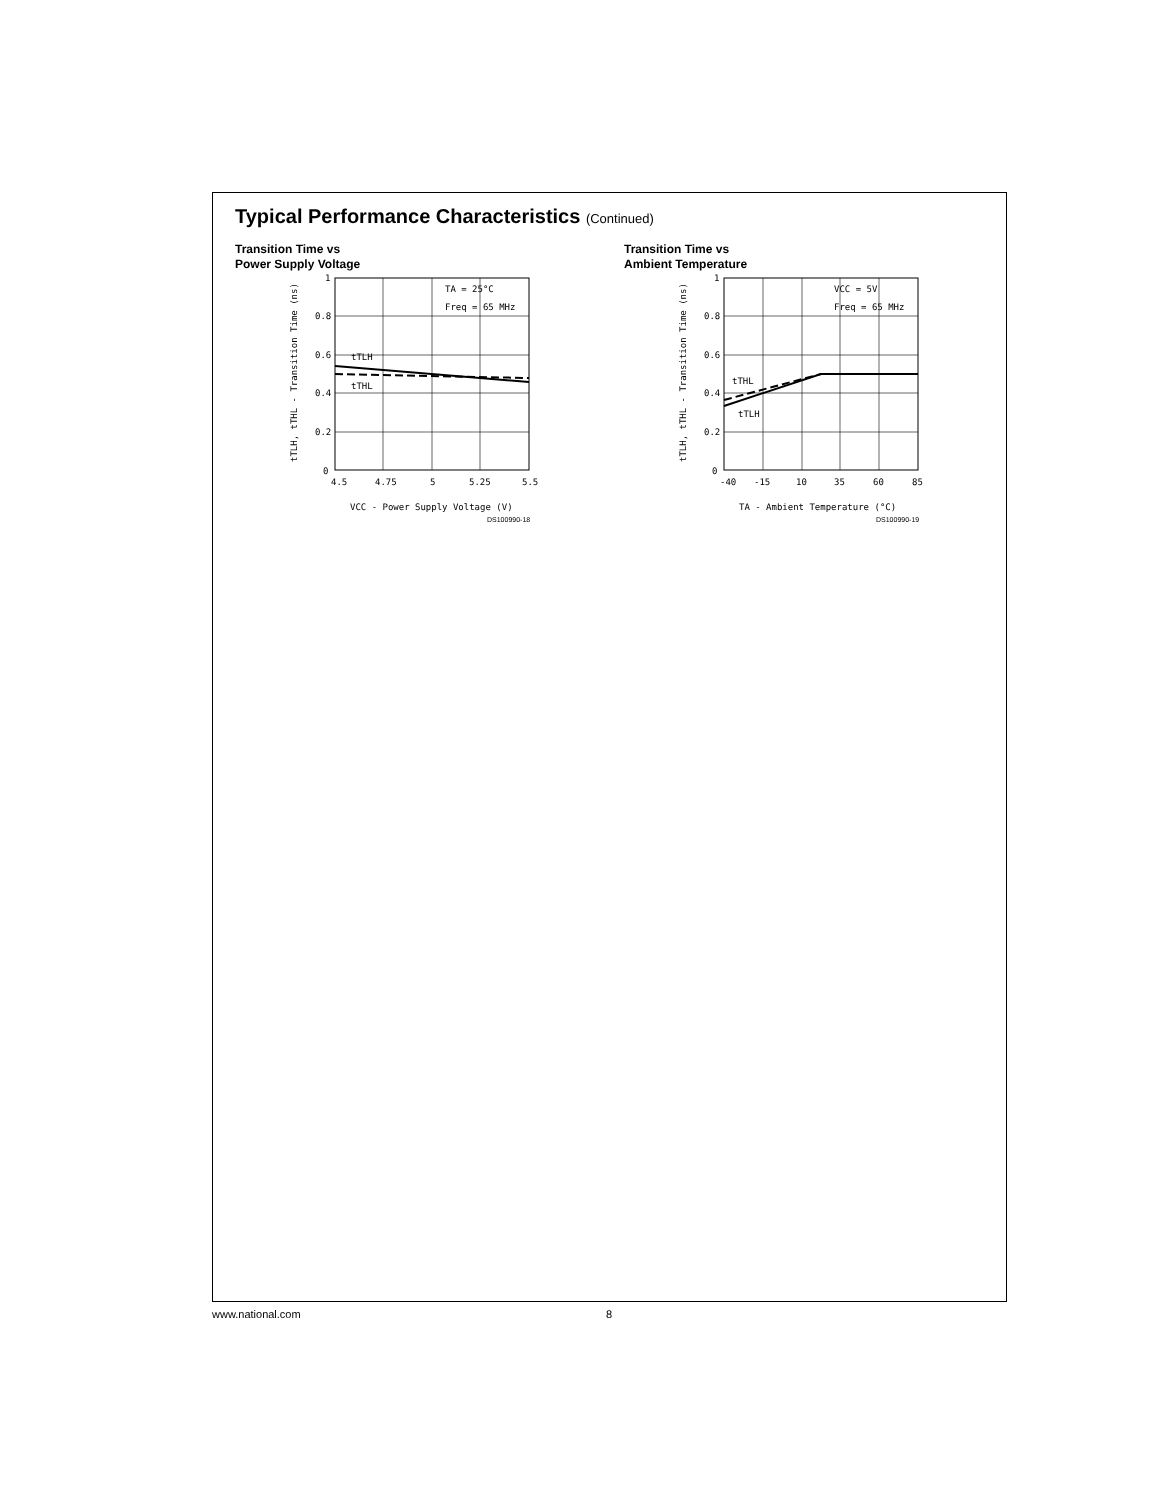Typical Performance Characteristics (Continued)
Transition Time vs
Power Supply Voltage
1
0.8
0.6
0.4
0.2
0
4.5
4.75
5
5.25
5.5
TA = 25°C
Freq = 65 MHz
tTLH
tTHL
VCC - Power Supply Voltage (V)
DS100990-18
tTLH, tTHL - Transition Time (ns)
Transition Time vs
Ambient Temperature
1
0.8
0.6
0.4
0.2
0
-40
-15
10
35
60
85
VCC = 5V
Freq = 65 MHz
tTHL
tTLH
TA - Ambient Temperature (°C)
DS100990-19
tTLH, tTHL - Transition Time (ns)
www.national.com 8